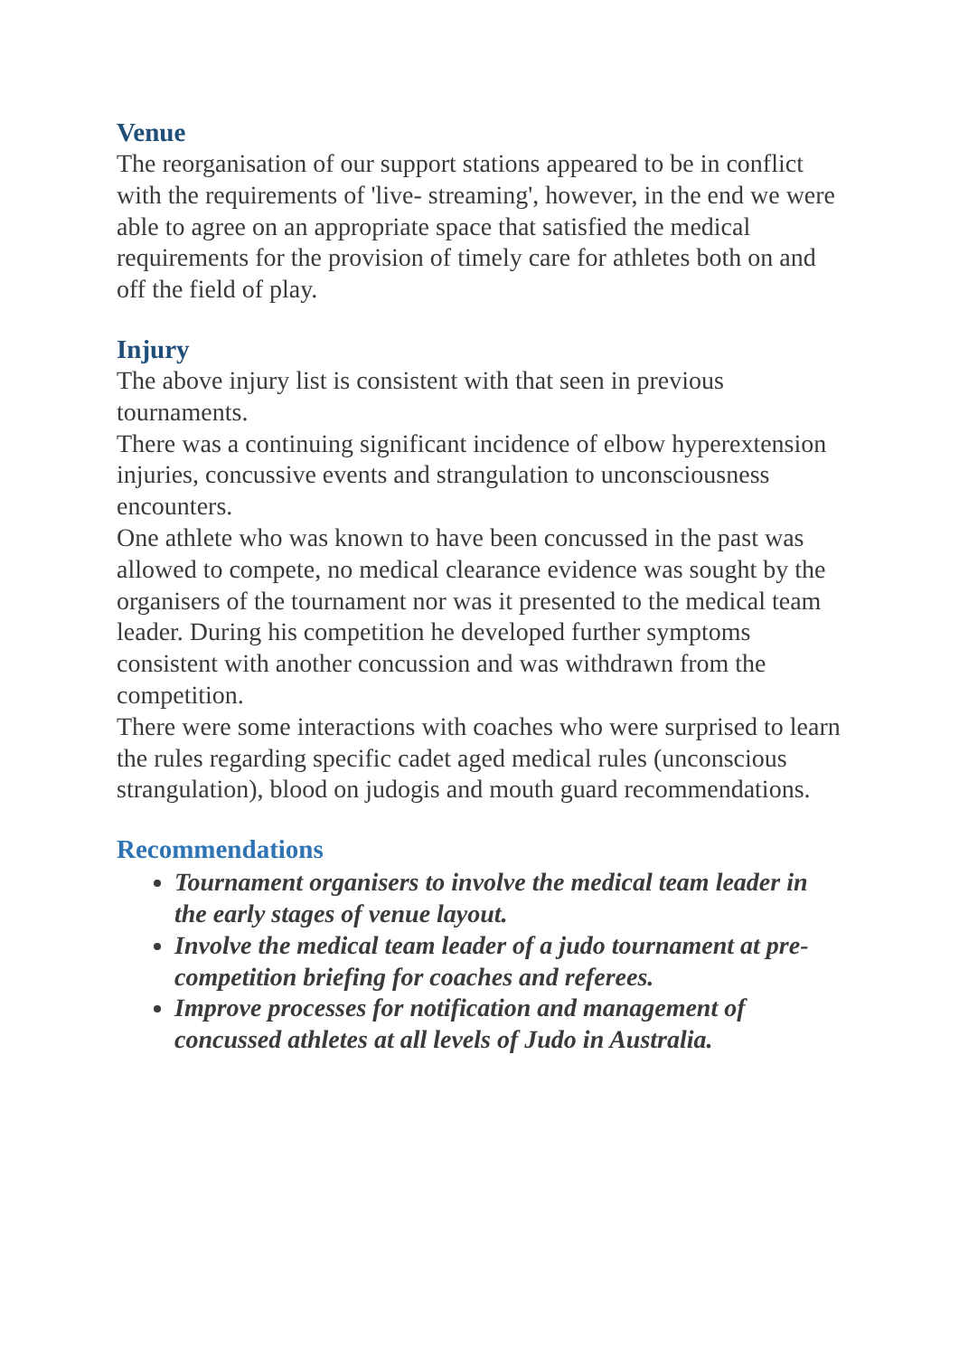Venue
The reorganisation of our support stations appeared to be in conflict with the requirements of 'live- streaming', however, in the end we were able to agree on an appropriate space that satisfied the medical requirements for the provision of timely care for athletes both on and off the field of play.
Injury
The above injury list is consistent with that seen in previous tournaments.
There was a continuing significant incidence of elbow hyperextension injuries, concussive events and strangulation to unconsciousness encounters.
One athlete who was known to have been concussed in the past was allowed to compete, no medical clearance evidence was sought by the organisers of the tournament nor was it presented to the medical team leader. During his competition he developed further symptoms consistent with another concussion and was withdrawn from the competition.
There were some interactions with coaches who were surprised to learn the rules regarding specific cadet aged medical rules (unconscious strangulation), blood on judogis and mouth guard recommendations.
Recommendations
Tournament organisers to involve the medical team leader in the early stages of venue layout.
Involve the medical team leader of a judo tournament at pre-competition briefing for coaches and referees.
Improve processes for notification and management of concussed athletes at all levels of Judo in Australia.